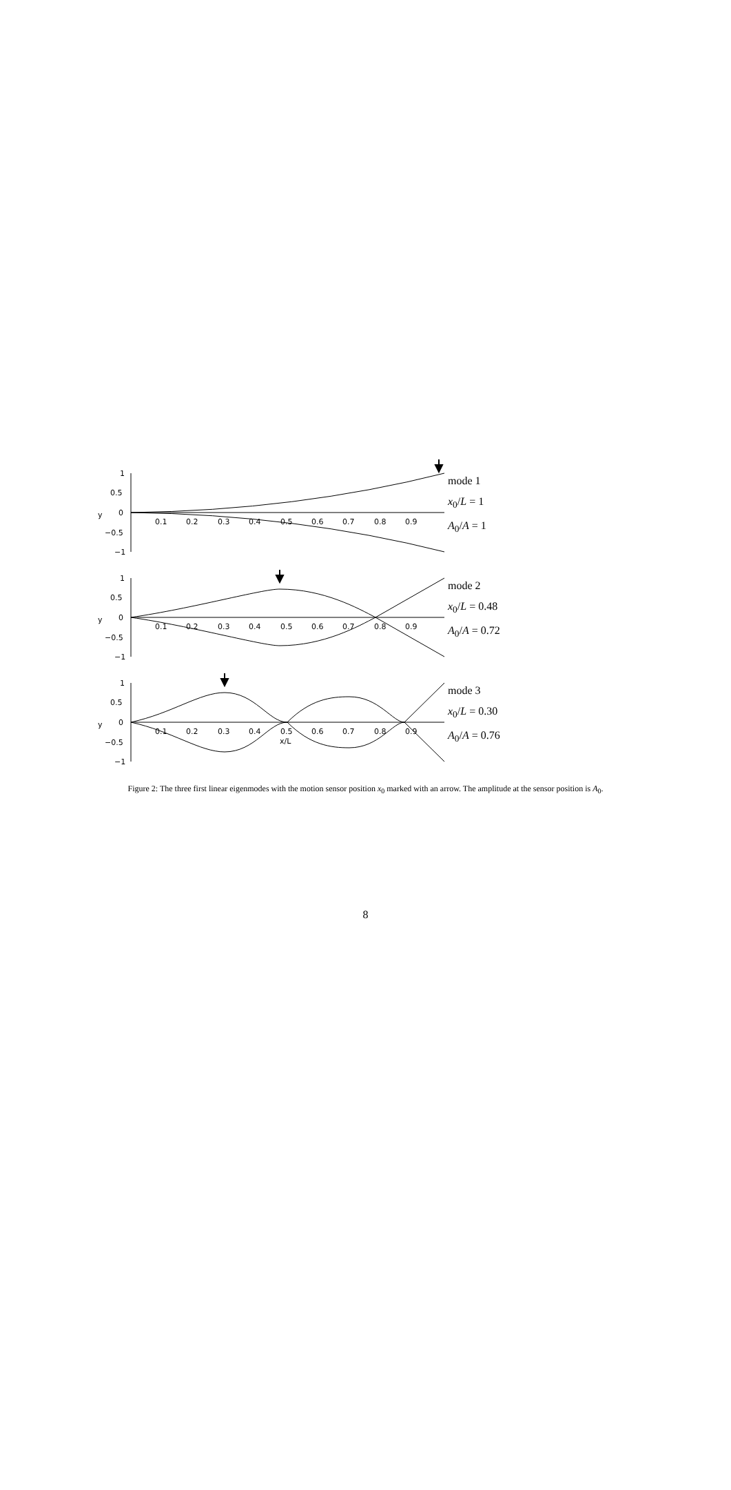1
0.5
0
−0.5
−1
y
0.1
0.2
0.3
0.4
0.5
0.6
0.7
0.8
0.9
mode 1
x<sub>0</sub>/L = 1
A<sub>0</sub>/A = 1
1
0.5
0
−0.5
−1
y
0.1
0.2
0.3
0.4
0.5
0.6
0.7
0.8
0.9
mode 2
x<sub>0</sub>/L = 0.48
A<sub>0</sub>/A = 0.72
1
0.5
0
−0.5
−1
y
0.1
0.2
0.3
0.4
0.5
0.6
0.7
0.8
0.9
x/L
mode 3
x<sub>0</sub>/L = 0.30
A<sub>0</sub>/A = 0.76
Figure 2: The three first linear eigenmodes with the motion sensor position x<sub>0</sub> marked with an arrow. The amplitude at the sensor position is A<sub>0</sub>.
8